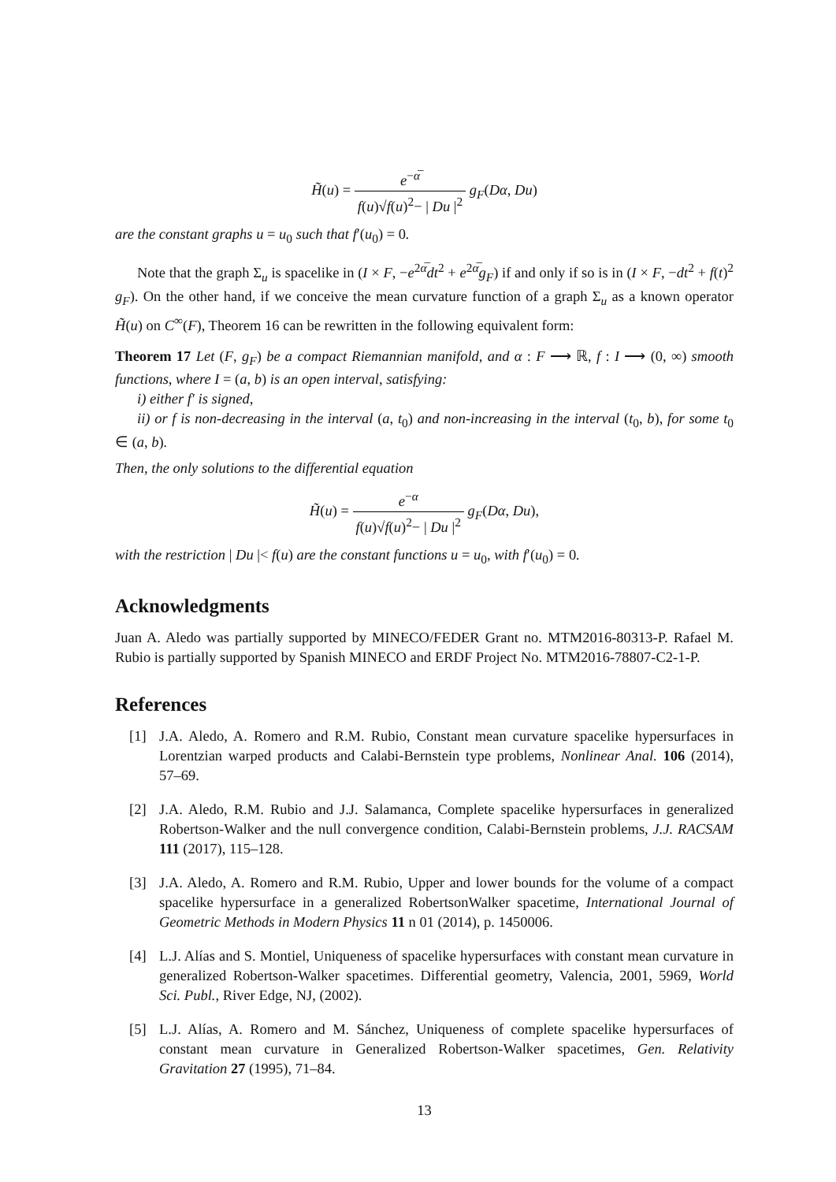H̃(u) = e<sup>−α̅</sup> f(u)√f(u)<sup>2</sup>− | Du |<sup>2</sup> g<sub>F</sub>(Dα, Du)
are the constant graphs u = u<sub>0</sub> such that f′(u<sub>0</sub>) = 0.
Note that the graph Σ<sub>u</sub> is spacelike in (I × F, −e<sup>2α̅</sup>dt<sup>2</sup> + e<sup>2α̅</sup>g<sub>F</sub>) if and only if so is in (I × F, −dt<sup>2</sup> + f(t)<sup>2</sup> g<sub>F</sub>). On the other hand, if we conceive the mean curvature function of a graph Σ<sub>u</sub> as a known operator H̃(u) on C<sup>∞</sup>(F), Theorem 16 can be rewritten in the following equivalent form:
Theorem 17 Let (F, g<sub>F</sub>) be a compact Riemannian manifold, and α : F ⟶ ℝ, f : I ⟶ (0, ∞) smooth functions, where I = (a, b) is an open interval, satisfying:
i) either f′ is signed,
ii) or f is non-decreasing in the interval (a, t<sub>0</sub>) and non-increasing in the interval (t<sub>0</sub>, b), for some t<sub>0</sub> ∈ (a, b).
Then, the only solutions to the differential equation
H̃(u) = e<sup>−α</sup> f(u)√f(u)<sup>2</sup>− | Du |<sup>2</sup> g<sub>F</sub>(Dα, Du),
with the restriction | Du |< f(u) are the constant functions u = u<sub>0</sub>, with f′(u<sub>0</sub>) = 0.
Acknowledgments
Juan A. Aledo was partially supported by MINECO/FEDER Grant no. MTM2016-80313-P. Rafael M. Rubio is partially supported by Spanish MINECO and ERDF Project No. MTM2016-78807-C2-1-P.
References
[1] J.A. Aledo, A. Romero and R.M. Rubio, Constant mean curvature spacelike hypersurfaces in Lorentzian warped products and Calabi-Bernstein type problems, Nonlinear Anal. 106 (2014), 57–69.
[2] J.A. Aledo, R.M. Rubio and J.J. Salamanca, Complete spacelike hypersurfaces in generalized Robertson-Walker and the null convergence condition, Calabi-Bernstein problems, J.J. RACSAM 111 (2017), 115–128.
[3] J.A. Aledo, A. Romero and R.M. Rubio, Upper and lower bounds for the volume of a compact spacelike hypersurface in a generalized RobertsonWalker spacetime, International Journal of Geometric Methods in Modern Physics 11 n 01 (2014), p. 1450006.
[4] L.J. Alías and S. Montiel, Uniqueness of spacelike hypersurfaces with constant mean curvature in generalized Robertson-Walker spacetimes. Differential geometry, Valencia, 2001, 5969, World Sci. Publ., River Edge, NJ, (2002).
[5] L.J. Alías, A. Romero and M. Sánchez, Uniqueness of complete spacelike hypersurfaces of constant mean curvature in Generalized Robertson-Walker spacetimes, Gen. Relativity Gravitation 27 (1995), 71–84.
13